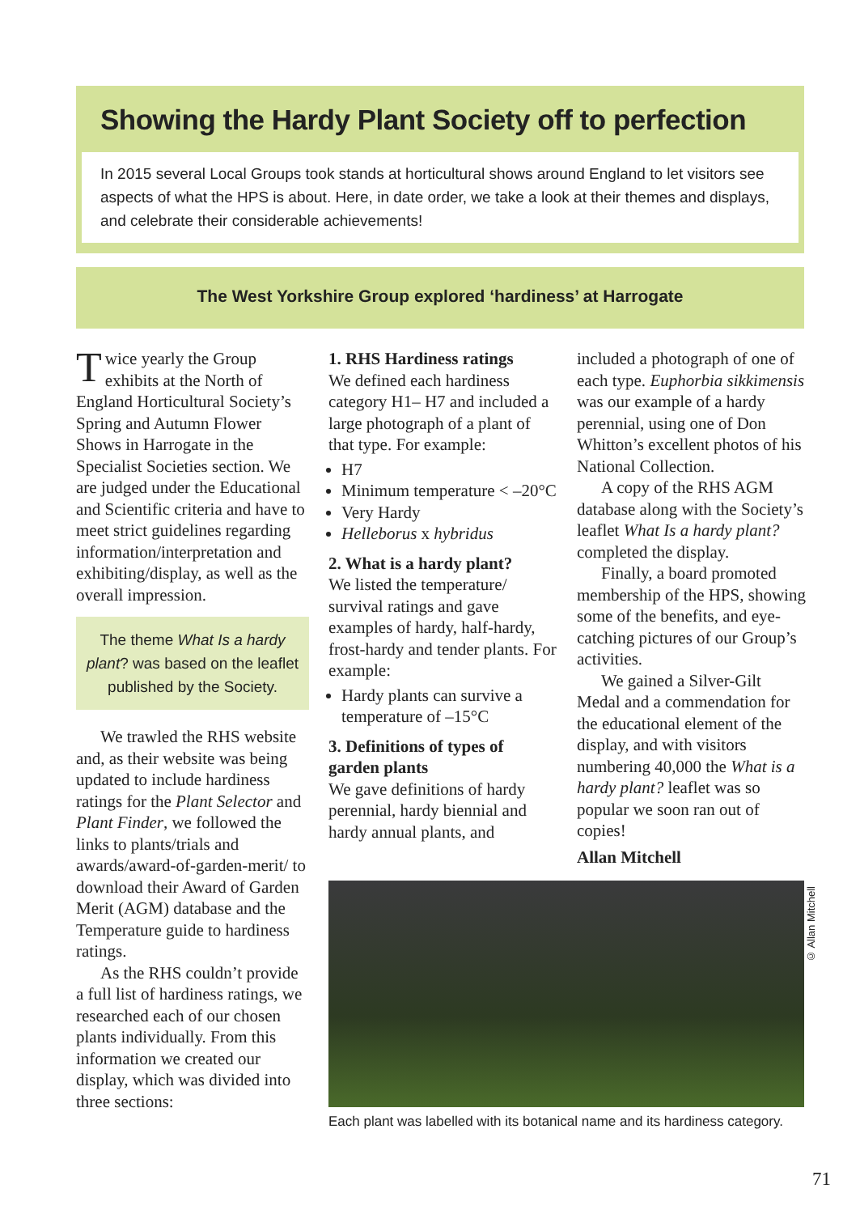Showing the Hardy Plant Society off to perfection
In 2015 several Local Groups took stands at horticultural shows around England to let visitors see aspects of what the HPS is about. Here, in date order, we take a look at their themes and displays, and celebrate their considerable achievements!
The West Yorkshire Group explored ‘hardiness’ at Harrogate
Twice yearly the Group exhibits at the North of England Horticultural Society’s Spring and Autumn Flower Shows in Harrogate in the Specialist Societies section. We are judged under the Educational and Scientific criteria and have to meet strict guidelines regarding information/interpretation and exhibiting/display, as well as the overall impression.
The theme What Is a hardy plant? was based on the leaflet published by the Society.
We trawled the RHS website and, as their website was being updated to include hardiness ratings for the Plant Selector and Plant Finder, we followed the links to plants/trials and awards/award-of-garden-merit/ to download their Award of Garden Merit (AGM) database and the Temperature guide to hardiness ratings.
As the RHS couldn’t provide a full list of hardiness ratings, we researched each of our chosen plants individually. From this information we created our display, which was divided into three sections:
1. RHS Hardiness ratings
We defined each hardiness category H1– H7 and included a large photograph of a plant of that type. For example:
H7
Minimum temperature < –20°C
Very Hardy
Helleborus x hybridus
2. What is a hardy plant?
We listed the temperature/ survival ratings and gave examples of hardy, half-hardy, frost-hardy and tender plants. For example:
Hardy plants can survive a temperature of –15°C
3. Definitions of types of garden plants
We gave definitions of hardy perennial, hardy biennial and hardy annual plants, and
included a photograph of one of each type. Euphorbia sikkimensis was our example of a hardy perennial, using one of Don Whitton’s excellent photos of his National Collection.
A copy of the RHS AGM database along with the Society’s leaflet What Is a hardy plant? completed the display.
Finally, a board promoted membership of the HPS, showing some of the benefits, and eye-catching pictures of our Group’s activities.
We gained a Silver-Gilt Medal and a commendation for the educational element of the display, and with visitors numbering 40,000 the What is a hardy plant? leaflet was so popular we soon ran out of copies!
Allan Mitchell
© Allan Mitchell
Each plant was labelled with its botanical name and its hardiness category.
71